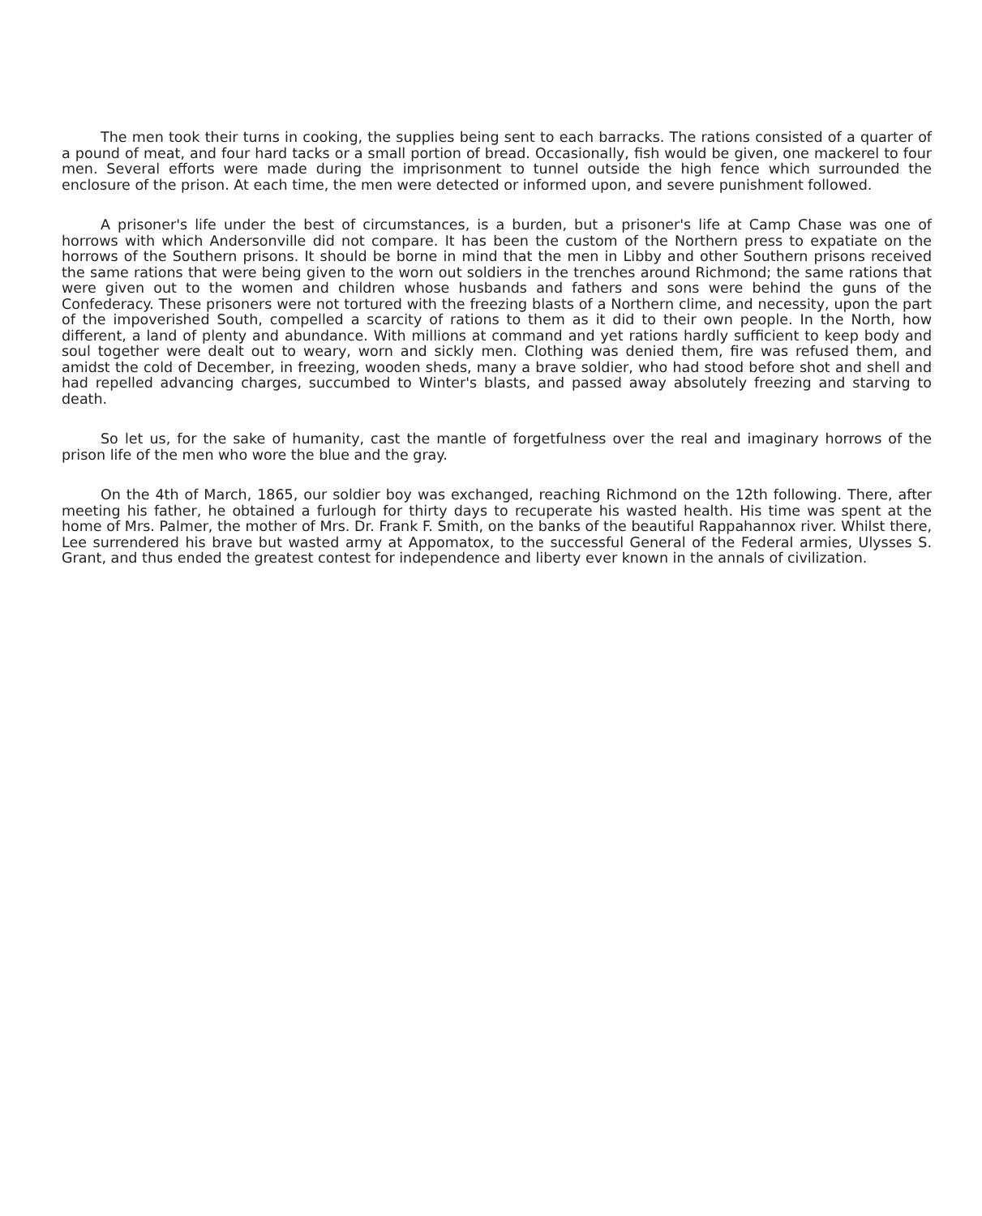The men took their turns in cooking, the supplies being sent to each barracks. The rations consisted of a quarter of a pound of meat, and four hard tacks or a small portion of bread. Occasionally, fish would be given, one mackerel to four men. Several efforts were made during the imprisonment to tunnel outside the high fence which surrounded the enclosure of the prison. At each time, the men were detected or informed upon, and severe punishment followed.
A prisoner's life under the best of circumstances, is a burden, but a prisoner's life at Camp Chase was one of horrows with which Andersonville did not compare. It has been the custom of the Northern press to expatiate on the horrows of the Southern prisons. It should be borne in mind that the men in Libby and other Southern prisons received the same rations that were being given to the worn out soldiers in the trenches around Richmond; the same rations that were given out to the women and children whose husbands and fathers and sons were behind the guns of the Confederacy. These prisoners were not tortured with the freezing blasts of a Northern clime, and necessity, upon the part of the impoverished South, compelled a scarcity of rations to them as it did to their own people. In the North, how different, a land of plenty and abundance. With millions at command and yet rations hardly sufficient to keep body and soul together were dealt out to weary, worn and sickly men. Clothing was denied them, fire was refused them, and amidst the cold of December, in freezing, wooden sheds, many a brave soldier, who had stood before shot and shell and had repelled advancing charges, succumbed to Winter's blasts, and passed away absolutely freezing and starving to death.
So let us, for the sake of humanity, cast the mantle of forgetfulness over the real and imaginary horrows of the prison life of the men who wore the blue and the gray.
On the 4th of March, 1865, our soldier boy was exchanged, reaching Richmond on the 12th following. There, after meeting his father, he obtained a furlough for thirty days to recuperate his wasted health. His time was spent at the home of Mrs. Palmer, the mother of Mrs. Dr. Frank F. Smith, on the banks of the beautiful Rappahannox river. Whilst there, Lee surrendered his brave but wasted army at Appomatox, to the successful General of the Federal armies, Ulysses S. Grant, and thus ended the greatest contest for independence and liberty ever known in the annals of civilization.